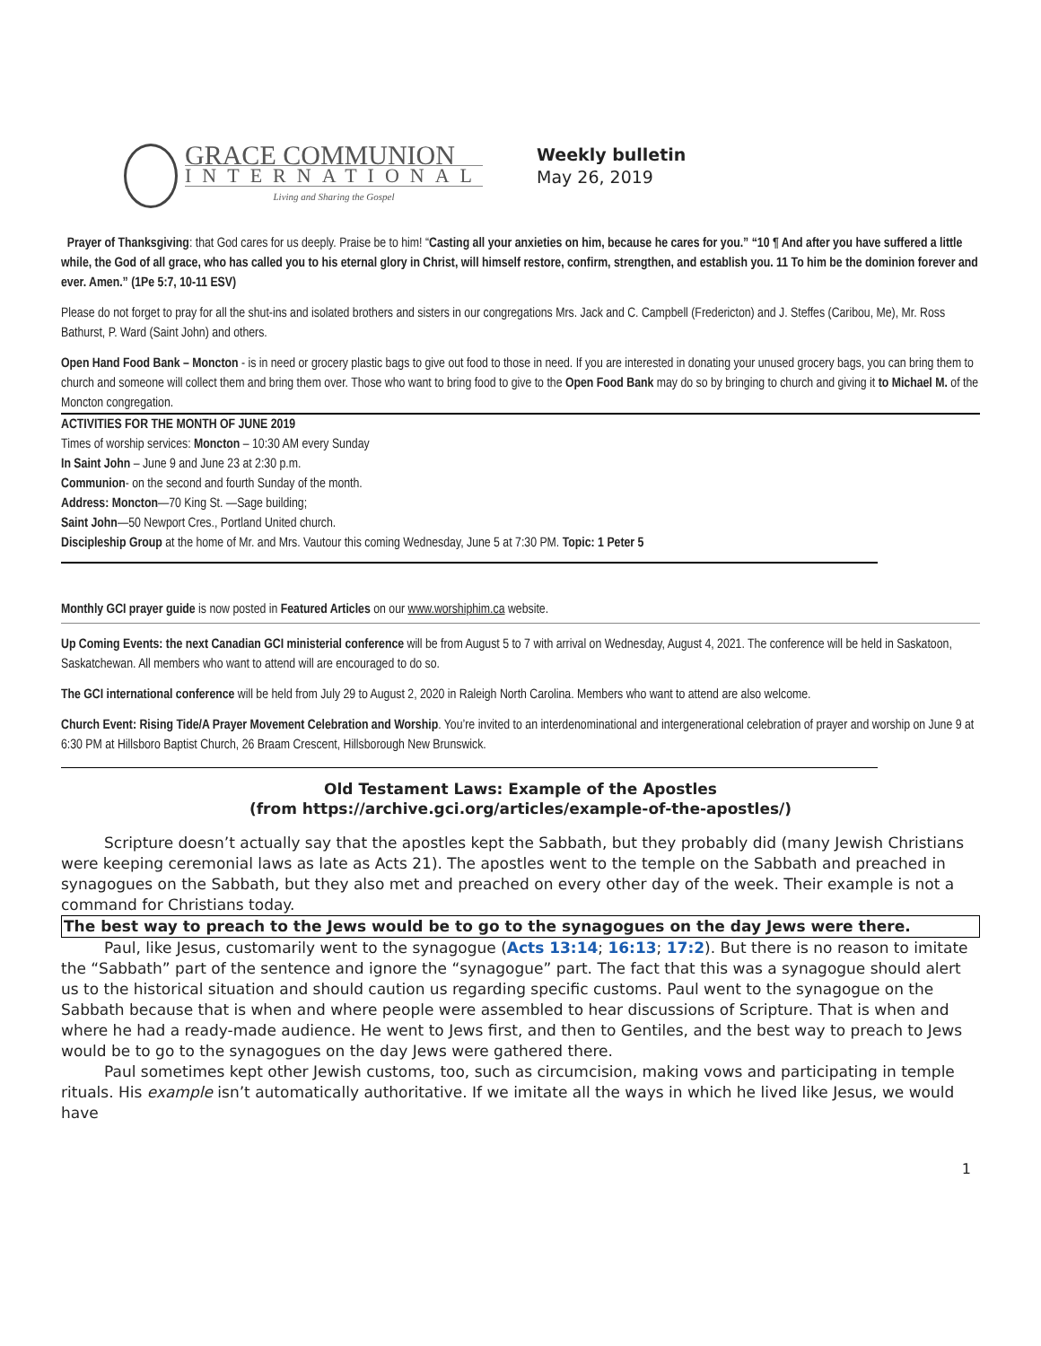GRACE COMMUNION
INTERNATIONAL
Living and Sharing the Gospel
Weekly bulletin
May 26, 2019
Prayer of Thanksgiving: that God cares for us deeply. Praise be to him! “Casting all your anxieties on him, because he cares for you.” “10 ¶ And after you have suffered a little while, the God of all grace, who has called you to his eternal glory in Christ, will himself restore, confirm, strengthen, and establish you. 11 To him be the dominion forever and ever. Amen.” (1Pe 5:7, 10-11 ESV)
Please do not forget to pray for all the shut-ins and isolated brothers and sisters in our congregations Mrs. Jack and C. Campbell (Fredericton) and J. Steffes (Caribou, Me), Mr. Ross Bathurst, P. Ward (Saint John) and others.
Open Hand Food Bank – Moncton - is in need or grocery plastic bags to give out food to those in need. If you are interested in donating your unused grocery bags, you can bring them to church and someone will collect them and bring them over. Those who want to bring food to give to the Open Food Bank may do so by bringing to church and giving it to Michael M. of the Moncton congregation.
ACTIVITIES FOR THE MONTH OF JUNE 2019
Times of worship services: Moncton – 10:30 AM every Sunday
In Saint John – June 9 and June 23 at 2:30 p.m.
Communion- on the second and fourth Sunday of the month.
Address: Moncton—70 King St. —Sage building;
Saint John—50 Newport Cres., Portland United church.
Discipleship Group at the home of Mr. and Mrs. Vautour this coming Wednesday, June 5 at 7:30 PM. Topic: 1 Peter 5
Monthly GCI prayer guide is now posted in Featured Articles on our www.worshiphim.ca website.
Up Coming Events: the next Canadian GCI ministerial conference will be from August 5 to 7 with arrival on Wednesday, August 4, 2021. The conference will be held in Saskatoon, Saskatchewan. All members who want to attend will are encouraged to do so.
The GCI international conference will be held from July 29 to August 2, 2020 in Raleigh North Carolina. Members who want to attend are also welcome.
Church Event: Rising Tide/A Prayer Movement Celebration and Worship. You’re invited to an interdenominational and intergenerational celebration of prayer and worship on June 9 at 6:30 PM at Hillsboro Baptist Church, 26 Braam Crescent, Hillsborough New Brunswick.
Old Testament Laws: Example of the Apostles
(from https://archive.gci.org/articles/example-of-the-apostles/)
Scripture doesn’t actually say that the apostles kept the Sabbath, but they probably did (many Jewish Christians were keeping ceremonial laws as late as Acts 21). The apostles went to the temple on the Sabbath and preached in synagogues on the Sabbath, but they also met and preached on every other day of the week. Their example is not a command for Christians today.
The best way to preach to the Jews would be to go to the synagogues on the day Jews were there.
Paul, like Jesus, customarily went to the synagogue (Acts 13:14; 16:13; 17:2). But there is no reason to imitate the “Sabbath” part of the sentence and ignore the “synagogue” part. The fact that this was a synagogue should alert us to the historical situation and should caution us regarding specific customs. Paul went to the synagogue on the Sabbath because that is when and where people were assembled to hear discussions of Scripture. That is when and where he had a ready-made audience. He went to Jews first, and then to Gentiles, and the best way to preach to Jews would be to go to the synagogues on the day Jews were gathered there.
Paul sometimes kept other Jewish customs, too, such as circumcision, making vows and participating in temple rituals. His example isn’t automatically authoritative. If we imitate all the ways in which he lived like Jesus, we would have
1